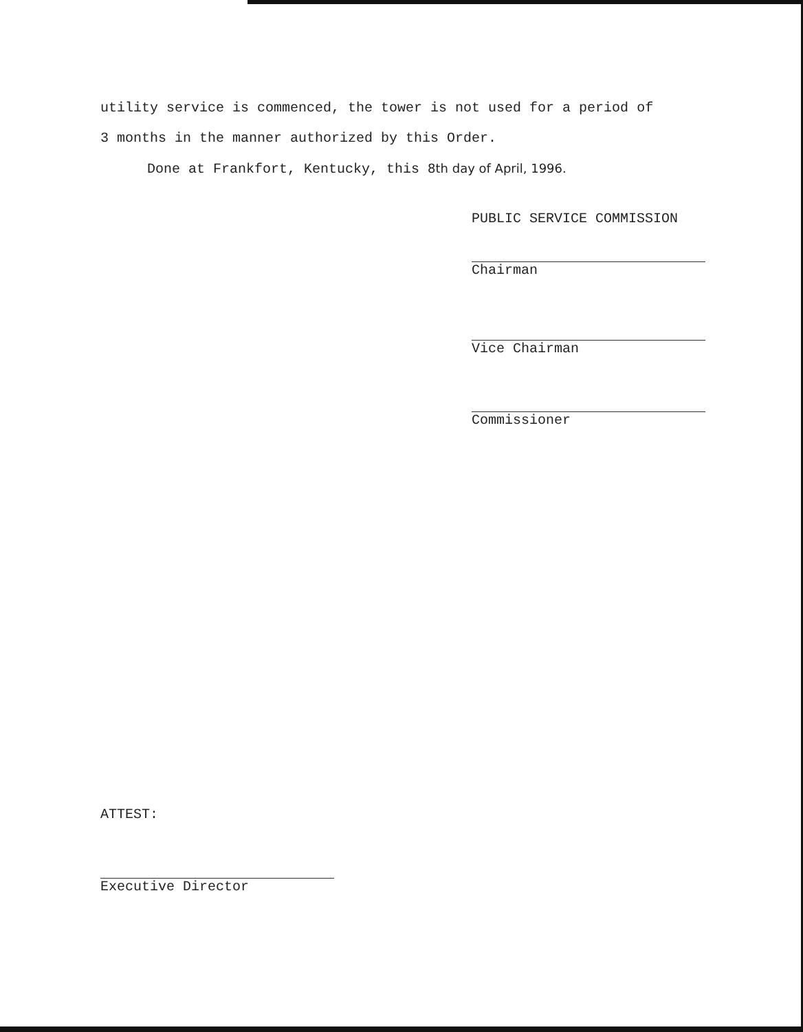utility service is commenced, the tower is not used for a period of
3 months in the manner authorized by this Order.
Done at Frankfort, Kentucky, this 8th day of April, 1996.
PUBLIC SERVICE COMMISSION
Chairman
Vice Chairman
Commissioner
ATTEST:
Executive Director